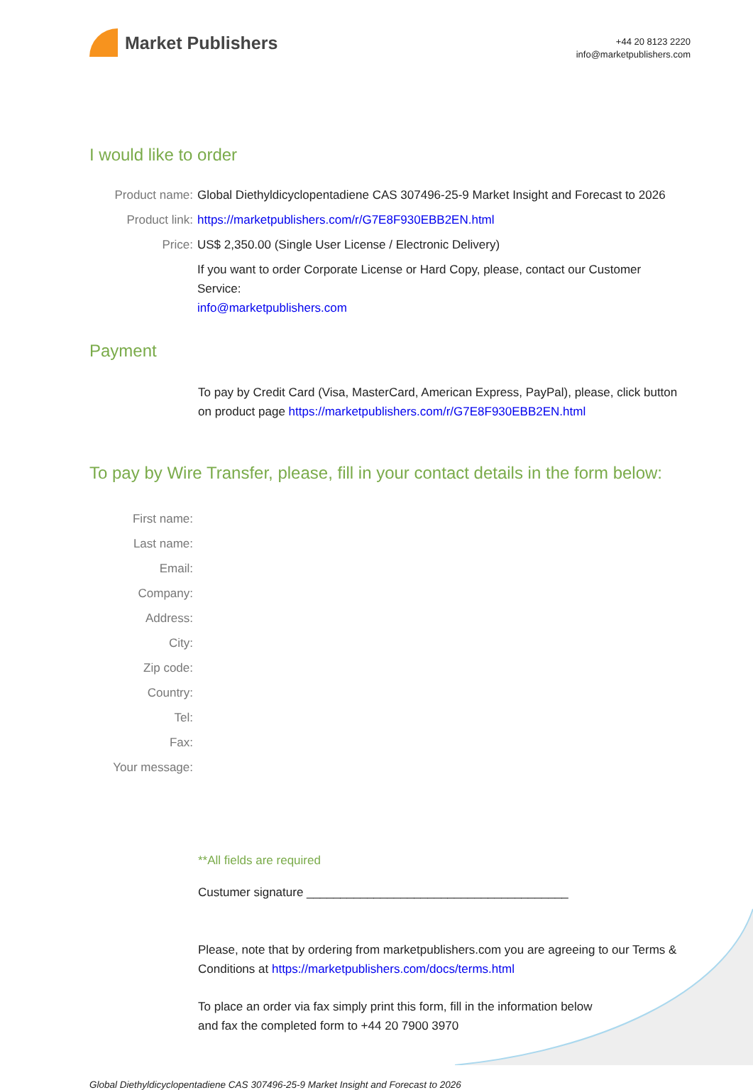Market Publishers
+44 20 8123 2220
info@marketpublishers.com
I would like to order
| Product name: | Global Diethyldicyclopentadiene CAS 307496-25-9 Market Insight and Forecast to 2026 |
| Product link: | https://marketpublishers.com/r/G7E8F930EBB2EN.html |
| Price: | US$ 2,350.00 (Single User License / Electronic Delivery) |
| | If you want to order Corporate License or Hard Copy, please, contact our Customer Service: info@marketpublishers.com |
Payment
To pay by Credit Card (Visa, MasterCard, American Express, PayPal), please, click button on product page https://marketpublishers.com/r/G7E8F930EBB2EN.html
To pay by Wire Transfer, please, fill in your contact details in the form below:
| First name: | |
| Last name: | |
| Email: | |
| Company: | |
| Address: | |
| City: | |
| Zip code: | |
| Country: | |
| Tel: | |
| Fax: | |
| Your message: | |
**All fields are required
Custumer signature _______________________________________
Please, note that by ordering from marketpublishers.com you are agreeing to our Terms & Conditions at https://marketpublishers.com/docs/terms.html
To place an order via fax simply print this form, fill in the information below
and fax the completed form to +44 20 7900 3970
Global Diethyldicyclopentadiene CAS 307496-25-9 Market Insight and Forecast to 2026